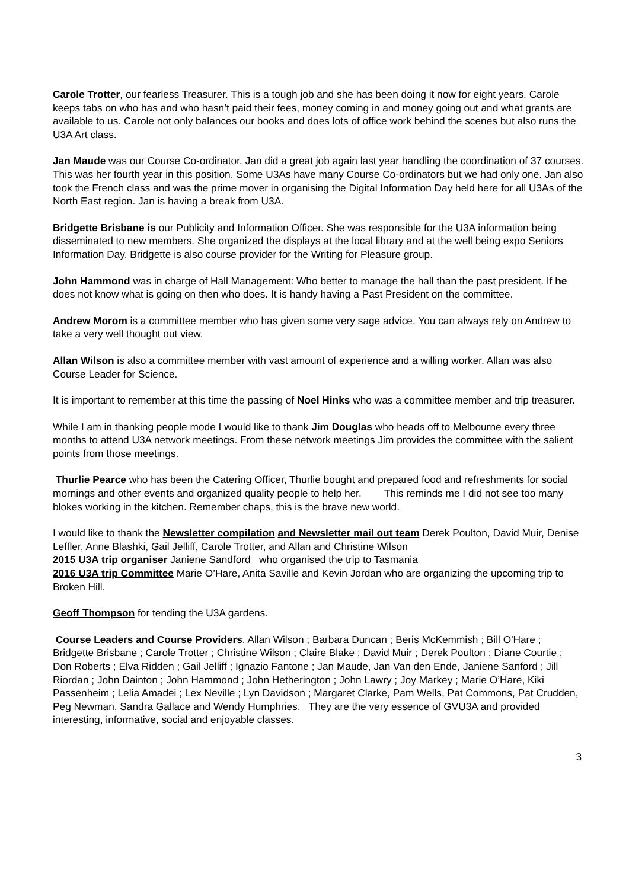Carole Trotter, our fearless Treasurer. This is a tough job and she has been doing it now for eight years. Carole keeps tabs on who has and who hasn’t paid their fees, money coming in and money going out and what grants are available to us. Carole not only balances our books and does lots of office work behind the scenes but also runs the U3A Art class.
Jan Maude was our Course Co-ordinator. Jan did a great job again last year handling the coordination of 37 courses. This was her fourth year in this position. Some U3As have many Course Co-ordinators but we had only one. Jan also took the French class and was the prime mover in organising the Digital Information Day held here for all U3As of the North East region. Jan is having a break from U3A.
Bridgette Brisbane is our Publicity and Information Officer. She was responsible for the U3A information being disseminated to new members. She organized the displays at the local library and at the well being expo Seniors Information Day. Bridgette is also course provider for the Writing for Pleasure group.
John Hammond was in charge of Hall Management: Who better to manage the hall than the past president. If he does not know what is going on then who does. It is handy having a Past President on the committee.
Andrew Morom is a committee member who has given some very sage advice. You can always rely on Andrew to take a very well thought out view.
Allan Wilson is also a committee member with vast amount of experience and a willing worker. Allan was also Course Leader for Science.
It is important to remember at this time the passing of Noel Hinks who was a committee member and trip treasurer.
While I am in thanking people mode I would like to thank Jim Douglas who heads off to Melbourne every three months to attend U3A network meetings. From these network meetings Jim provides the committee with the salient points from those meetings.
Thurlie Pearce who has been the Catering Officer, Thurlie bought and prepared food and refreshments for social mornings and other events and organized quality people to help her. This reminds me I did not see too many blokes working in the kitchen. Remember chaps, this is the brave new world.
I would like to thank the Newsletter compilation and Newsletter mail out team Derek Poulton, David Muir, Denise Leffler, Anne Blashki, Gail Jelliff, Carole Trotter, and Allan and Christine Wilson
2015 U3A trip organiser Janiene Sandford who organised the trip to Tasmania
2016 U3A trip Committee Marie O’Hare, Anita Saville and Kevin Jordan who are organizing the upcoming trip to Broken Hill.
Geoff Thompson for tending the U3A gardens.
Course Leaders and Course Providers. Allan Wilson ; Barbara Duncan ; Beris McKemmish ; Bill O'Hare ; Bridgette Brisbane ; Carole Trotter ; Christine Wilson ; Claire Blake ; David Muir ; Derek Poulton ; Diane Courtie ; Don Roberts ; Elva Ridden ; Gail Jelliff ; Ignazio Fantone ; Jan Maude, Jan Van den Ende, Janiene Sanford ; Jill Riordan ; John Dainton ; John Hammond ; John Hetherington ; John Lawry ; Joy Markey ; Marie O’Hare, Kiki Passenheim ; Lelia Amadei ; Lex Neville ; Lyn Davidson ; Margaret Clarke, Pam Wells, Pat Commons, Pat Crudden, Peg Newman, Sandra Gallace and Wendy Humphries. They are the very essence of GVU3A and provided interesting, informative, social and enjoyable classes.
3